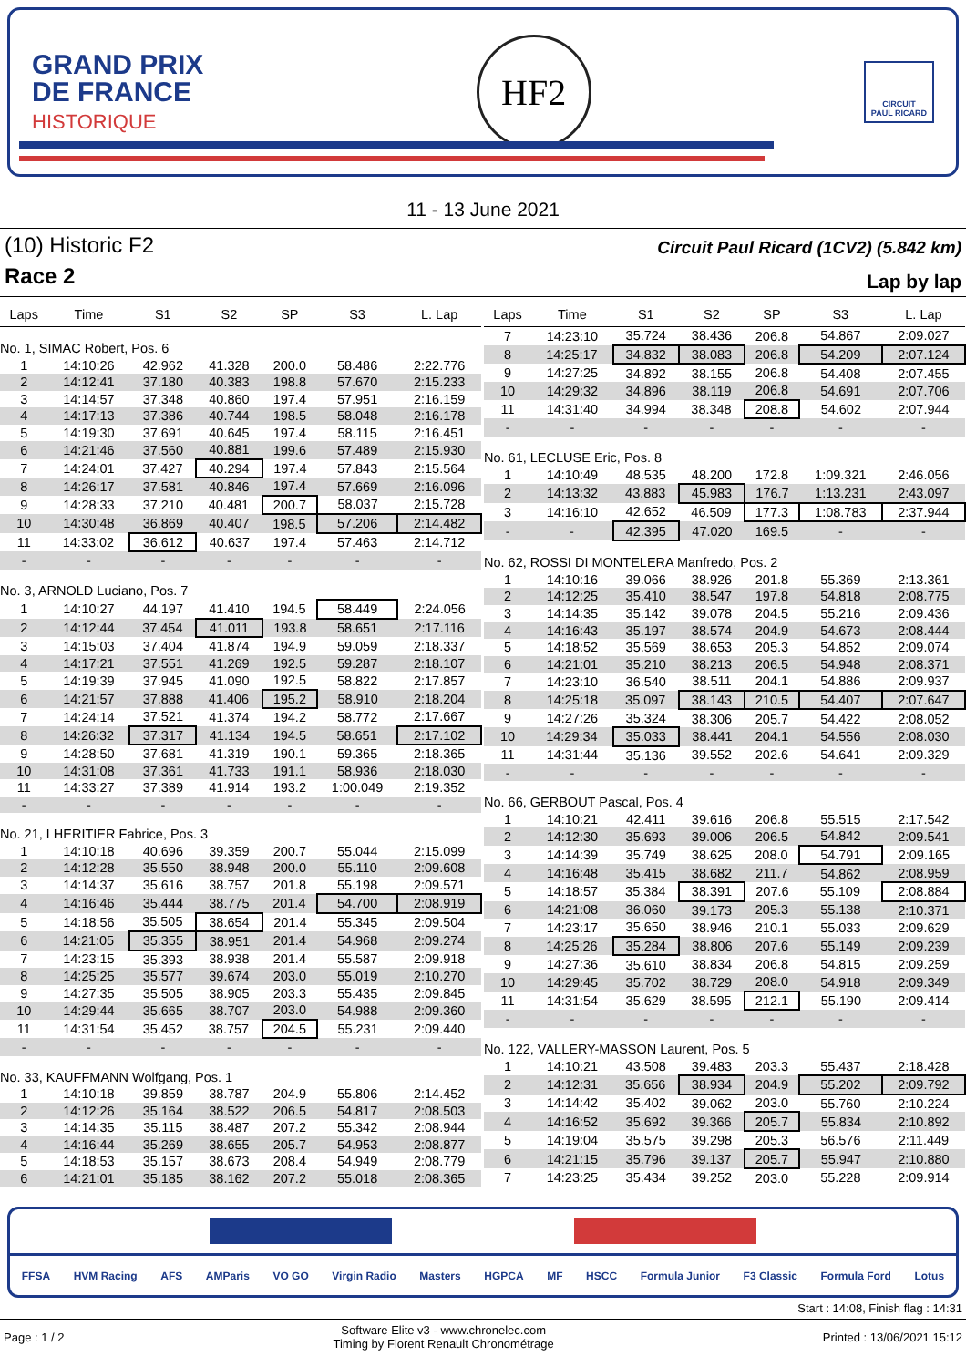GRAND PRIX
DE FRANCE
HISTORIQUE
HF2
CIRCUIT
PAUL RICARD
11 - 13 June 2021
(10) Historic F2
Race 2
Circuit Paul Ricard (1CV2) (5.842 km)
Lap by lap
| Laps | Time | S1 | S2 | SP | S3 | L. Lap |
| --- | --- | --- | --- | --- | --- | --- |
| No. 1, SIMAC Robert, Pos. 6 | | | | | | |
| 1 | 14:10:26 | 42.962 | 41.328 | 200.0 | 58.486 | 2:22.776 |
| 2 | 14:12:41 | 37.180 | 40.383 | 198.8 | 57.670 | 2:15.233 |
| 3 | 14:14:57 | 37.348 | 40.860 | 197.4 | 57.951 | 2:16.159 |
| 4 | 14:17:13 | 37.386 | 40.744 | 198.5 | 58.048 | 2:16.178 |
| 5 | 14:19:30 | 37.691 | 40.645 | 197.4 | 58.115 | 2:16.451 |
| 6 | 14:21:46 | 37.560 | 40.881 | 199.6 | 57.489 | 2:15.930 |
| 7 | 14:24:01 | 37.427 | 40.294 | 197.4 | 57.843 | 2:15.564 |
| 8 | 14:26:17 | 37.581 | 40.846 | 197.4 | 57.669 | 2:16.096 |
| 9 | 14:28:33 | 37.210 | 40.481 | 200.7 | 58.037 | 2:15.728 |
| 10 | 14:30:48 | 36.869 | 40.407 | 198.5 | 57.206 | 2:14.482 |
| 11 | 14:33:02 | 36.612 | 40.637 | 197.4 | 57.463 | 2:14.712 |
| - | - | - | - | - | - | - |
| No. 3, ARNOLD Luciano, Pos. 7 | | | | | | |
| 1 | 14:10:27 | 44.197 | 41.410 | 194.5 | 58.449 | 2:24.056 |
| 2 | 14:12:44 | 37.454 | 41.011 | 193.8 | 58.651 | 2:17.116 |
| 3 | 14:15:03 | 37.404 | 41.874 | 194.9 | 59.059 | 2:18.337 |
| 4 | 14:17:21 | 37.551 | 41.269 | 192.5 | 59.287 | 2:18.107 |
| 5 | 14:19:39 | 37.945 | 41.090 | 192.5 | 58.822 | 2:17.857 |
| 6 | 14:21:57 | 37.888 | 41.406 | 195.2 | 58.910 | 2:18.204 |
| 7 | 14:24:14 | 37.521 | 41.374 | 194.2 | 58.772 | 2:17.667 |
| 8 | 14:26:32 | 37.317 | 41.134 | 194.5 | 58.651 | 2:17.102 |
| 9 | 14:28:50 | 37.681 | 41.319 | 190.1 | 59.365 | 2:18.365 |
| 10 | 14:31:08 | 37.361 | 41.733 | 191.1 | 58.936 | 2:18.030 |
| 11 | 14:33:27 | 37.389 | 41.914 | 193.2 | 1:00.049 | 2:19.352 |
| - | - | - | - | - | - | - |
| No. 21, LHERITIER Fabrice, Pos. 3 | | | | | | |
| 1 | 14:10:18 | 40.696 | 39.359 | 200.7 | 55.044 | 2:15.099 |
| 2 | 14:12:28 | 35.550 | 38.948 | 200.0 | 55.110 | 2:09.608 |
| 3 | 14:14:37 | 35.616 | 38.757 | 201.8 | 55.198 | 2:09.571 |
| 4 | 14:16:46 | 35.444 | 38.775 | 201.4 | 54.700 | 2:08.919 |
| 5 | 14:18:56 | 35.505 | 38.654 | 201.4 | 55.345 | 2:09.504 |
| 6 | 14:21:05 | 35.355 | 38.951 | 201.4 | 54.968 | 2:09.274 |
| 7 | 14:23:15 | 35.393 | 38.938 | 201.4 | 55.587 | 2:09.918 |
| 8 | 14:25:25 | 35.577 | 39.674 | 203.0 | 55.019 | 2:10.270 |
| 9 | 14:27:35 | 35.505 | 38.905 | 203.3 | 55.435 | 2:09.845 |
| 10 | 14:29:44 | 35.665 | 38.707 | 203.0 | 54.988 | 2:09.360 |
| 11 | 14:31:54 | 35.452 | 38.757 | 204.5 | 55.231 | 2:09.440 |
| - | - | - | - | - | - | - |
| No. 33, KAUFFMANN Wolfgang, Pos. 1 | | | | | | |
| 1 | 14:10:18 | 39.859 | 38.787 | 204.9 | 55.806 | 2:14.452 |
| 2 | 14:12:26 | 35.164 | 38.522 | 206.5 | 54.817 | 2:08.503 |
| 3 | 14:14:35 | 35.115 | 38.487 | 207.2 | 55.342 | 2:08.944 |
| 4 | 14:16:44 | 35.269 | 38.655 | 205.7 | 54.953 | 2:08.877 |
| 5 | 14:18:53 | 35.157 | 38.673 | 208.4 | 54.949 | 2:08.779 |
| 6 | 14:21:01 | 35.185 | 38.162 | 207.2 | 55.018 | 2:08.365 |
| Laps | Time | S1 | S2 | SP | S3 | L. Lap |
| --- | --- | --- | --- | --- | --- | --- |
| 7 | 14:23:10 | 35.724 | 38.436 | 206.8 | 54.867 | 2:09.027 |
| 8 | 14:25:17 | 34.832 | 38.083 | 206.8 | 54.209 | 2:07.124 |
| 9 | 14:27:25 | 34.892 | 38.155 | 206.8 | 54.408 | 2:07.455 |
| 10 | 14:29:32 | 34.896 | 38.119 | 206.8 | 54.691 | 2:07.706 |
| 11 | 14:31:40 | 34.994 | 38.348 | 208.8 | 54.602 | 2:07.944 |
| - | - | - | - | - | - | - |
| No. 61, LECLUSE Eric, Pos. 8 | | | | | | |
| 1 | 14:10:49 | 48.535 | 48.200 | 172.8 | 1:09.321 | 2:46.056 |
| 2 | 14:13:32 | 43.883 | 45.983 | 176.7 | 1:13.231 | 2:43.097 |
| 3 | 14:16:10 | 42.652 | 46.509 | 177.3 | 1:08.783 | 2:37.944 |
| - | - | 42.395 | 47.020 | 169.5 | - | - |
| No. 62, ROSSI DI MONTELERA Manfredo, Pos. 2 | | | | | | |
| 1 | 14:10:16 | 39.066 | 38.926 | 201.8 | 55.369 | 2:13.361 |
| 2 | 14:12:25 | 35.410 | 38.547 | 197.8 | 54.818 | 2:08.775 |
| 3 | 14:14:35 | 35.142 | 39.078 | 204.5 | 55.216 | 2:09.436 |
| 4 | 14:16:43 | 35.197 | 38.574 | 204.9 | 54.673 | 2:08.444 |
| 5 | 14:18:52 | 35.569 | 38.653 | 205.3 | 54.852 | 2:09.074 |
| 6 | 14:21:01 | 35.210 | 38.213 | 206.5 | 54.948 | 2:08.371 |
| 7 | 14:23:10 | 36.540 | 38.511 | 204.1 | 54.886 | 2:09.937 |
| 8 | 14:25:18 | 35.097 | 38.143 | 210.5 | 54.407 | 2:07.647 |
| 9 | 14:27:26 | 35.324 | 38.306 | 205.7 | 54.422 | 2:08.052 |
| 10 | 14:29:34 | 35.033 | 38.441 | 204.1 | 54.556 | 2:08.030 |
| 11 | 14:31:44 | 35.136 | 39.552 | 202.6 | 54.641 | 2:09.329 |
| - | - | - | - | - | - | - |
| No. 66, GERBOUT Pascal, Pos. 4 | | | | | | |
| 1 | 14:10:21 | 42.411 | 39.616 | 206.8 | 55.515 | 2:17.542 |
| 2 | 14:12:30 | 35.693 | 39.006 | 206.5 | 54.842 | 2:09.541 |
| 3 | 14:14:39 | 35.749 | 38.625 | 208.0 | 54.791 | 2:09.165 |
| 4 | 14:16:48 | 35.415 | 38.682 | 211.7 | 54.862 | 2:08.959 |
| 5 | 14:18:57 | 35.384 | 38.391 | 207.6 | 55.109 | 2:08.884 |
| 6 | 14:21:08 | 36.060 | 39.173 | 205.3 | 55.138 | 2:10.371 |
| 7 | 14:23:17 | 35.650 | 38.946 | 210.1 | 55.033 | 2:09.629 |
| 8 | 14:25:26 | 35.284 | 38.806 | 207.6 | 55.149 | 2:09.239 |
| 9 | 14:27:36 | 35.610 | 38.834 | 206.8 | 54.815 | 2:09.259 |
| 10 | 14:29:45 | 35.702 | 38.729 | 208.0 | 54.918 | 2:09.349 |
| 11 | 14:31:54 | 35.629 | 38.595 | 212.1 | 55.190 | 2:09.414 |
| - | - | - | - | - | - | - |
| No. 122, VALLERY-MASSON Laurent, Pos. 5 | | | | | | |
| 1 | 14:10:21 | 43.508 | 39.483 | 203.3 | 55.437 | 2:18.428 |
| 2 | 14:12:31 | 35.656 | 38.934 | 204.9 | 55.202 | 2:09.792 |
| 3 | 14:14:42 | 35.402 | 39.062 | 203.0 | 55.760 | 2:10.224 |
| 4 | 14:16:52 | 35.692 | 39.366 | 205.7 | 55.834 | 2:10.892 |
| 5 | 14:19:04 | 35.575 | 39.298 | 205.3 | 56.576 | 2:11.449 |
| 6 | 14:21:15 | 35.796 | 39.137 | 205.7 | 55.947 | 2:10.880 |
| 7 | 14:23:25 | 35.434 | 39.252 | 203.0 | 55.228 | 2:09.914 |
FFSA HVM Racing AFS AMParis VO GO Virgin Radio Masters HGPCA MF HSCC Formula Junior F3 Classic Formula Ford Lotus
Start : 14:08, Finish flag : 14:31
Page : 1 / 2
Software Elite v3 - www.chronelec.com
Timing by Florent Renault Chronométrage
Printed : 13/06/2021 15:12